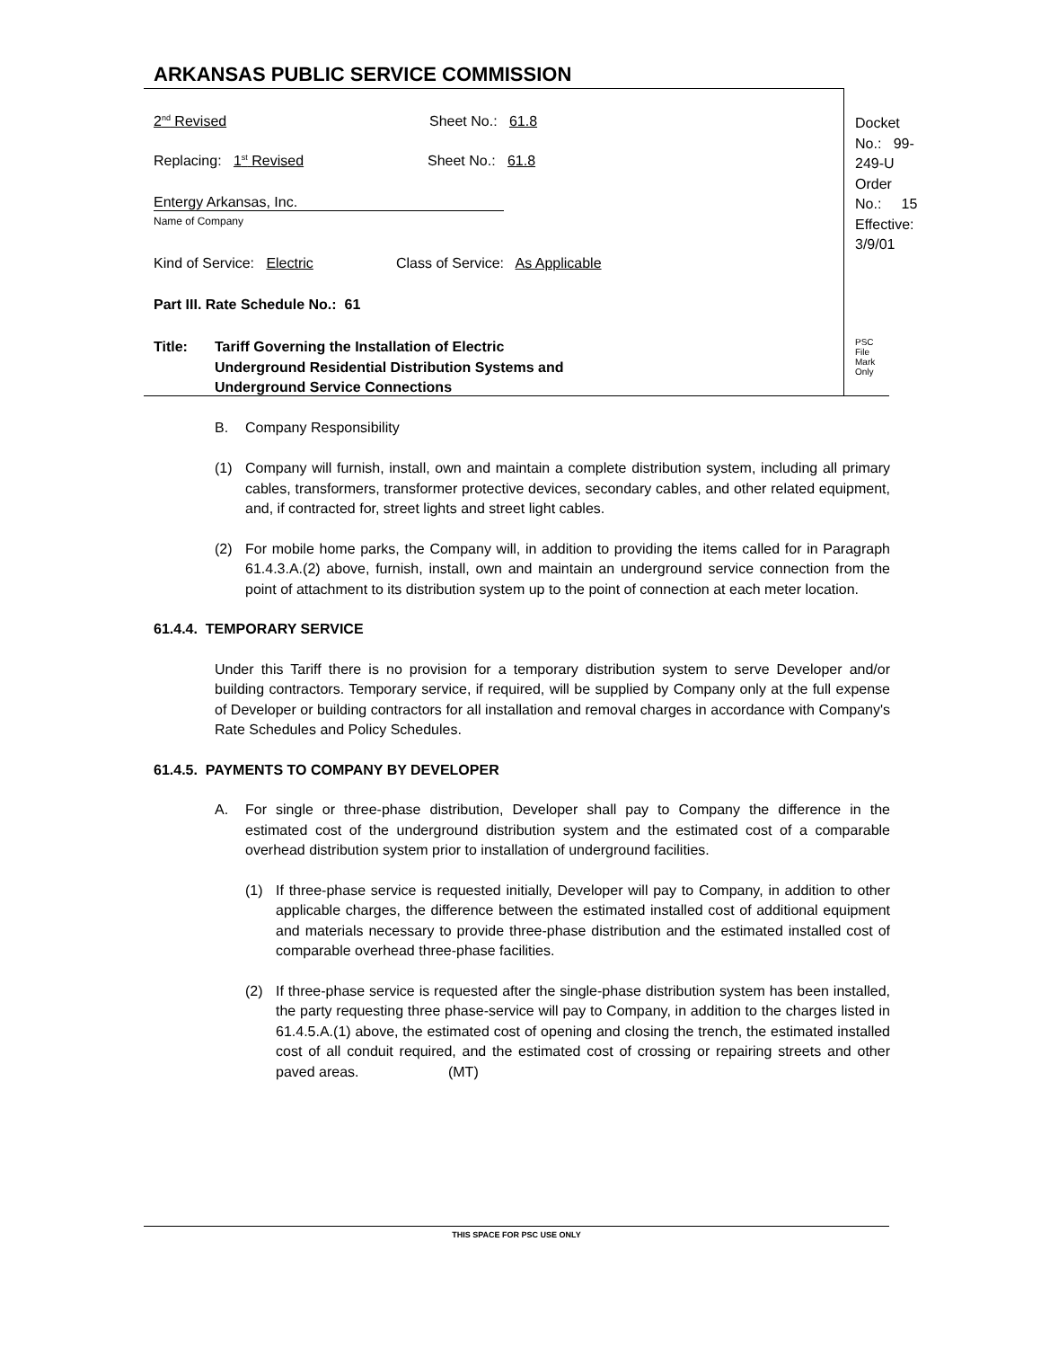ARKANSAS PUBLIC SERVICE COMMISSION
2<sup>nd</sup> Revised Sheet No.: 61.8
Replacing: 1<sup>st</sup> Revised Sheet No.: 61.8
Entergy Arkansas, Inc.
Name of Company
Kind of Service: Electric Class of Service: As Applicable
Part III. Rate Schedule No.: 61
Title: Tariff Governing the Installation of Electric
Underground Residential Distribution Systems and
Underground Service Connections
Docket No.: 99-249-U
Order No.: 15
Effective: 3/9/01
PSC File Mark Only
B. Company Responsibility
(1) Company will furnish, install, own and maintain a complete distribution system, including all primary cables, transformers, transformer protective devices, secondary cables, and other related equipment, and, if contracted for, street lights and street light cables.
(2) For mobile home parks, the Company will, in addition to providing the items called for in Paragraph 61.4.3.A.(2) above, furnish, install, own and maintain an underground service connection from the point of attachment to its distribution system up to the point of connection at each meter location.
61.4.4. TEMPORARY SERVICE
Under this Tariff there is no provision for a temporary distribution system to serve Developer and/or building contractors. Temporary service, if required, will be supplied by Company only at the full expense of Developer or building contractors for all installation and removal charges in accordance with Company's Rate Schedules and Policy Schedules.
61.4.5. PAYMENTS TO COMPANY BY DEVELOPER
A. For single or three-phase distribution, Developer shall pay to Company the difference in the estimated cost of the underground distribution system and the estimated cost of a comparable overhead distribution system prior to installation of underground facilities.
(1) If three-phase service is requested initially, Developer will pay to Company, in addition to other applicable charges, the difference between the estimated installed cost of additional equipment and materials necessary to provide three-phase distribution and the estimated installed cost of comparable overhead three-phase facilities.
(2) If three-phase service is requested after the single-phase distribution system has been installed, the party requesting three phase-service will pay to Company, in addition to the charges listed in 61.4.5.A.(1) above, the estimated cost of opening and closing the trench, the estimated installed cost of all conduit required, and the estimated cost of crossing or repairing streets and other paved areas. (MT)
THIS SPACE FOR PSC USE ONLY